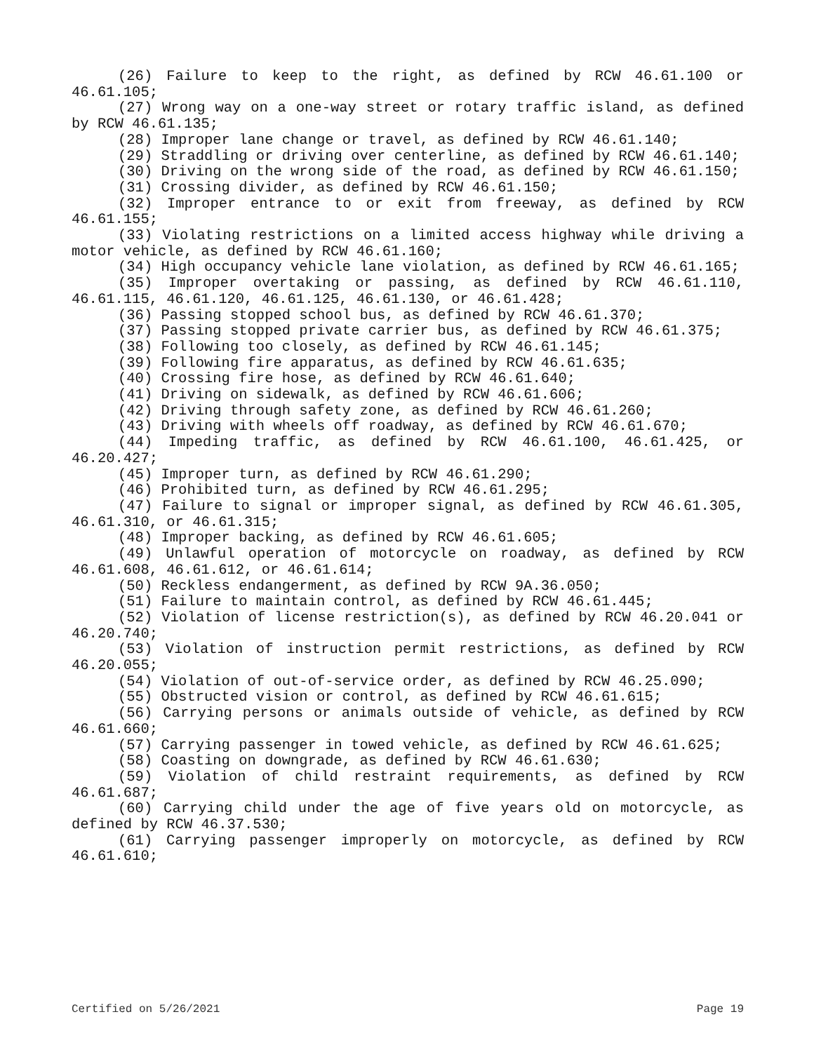(26) Failure to keep to the right, as defined by RCW 46.61.100 or 46.61.105;
(27) Wrong way on a one-way street or rotary traffic island, as defined by RCW 46.61.135;
(28) Improper lane change or travel, as defined by RCW 46.61.140;
(29) Straddling or driving over centerline, as defined by RCW 46.61.140;
(30) Driving on the wrong side of the road, as defined by RCW 46.61.150;
(31) Crossing divider, as defined by RCW 46.61.150;
(32) Improper entrance to or exit from freeway, as defined by RCW 46.61.155;
(33) Violating restrictions on a limited access highway while driving a motor vehicle, as defined by RCW 46.61.160;
(34) High occupancy vehicle lane violation, as defined by RCW 46.61.165;
(35) Improper overtaking or passing, as defined by RCW 46.61.110, 46.61.115, 46.61.120, 46.61.125, 46.61.130, or 46.61.428;
(36) Passing stopped school bus, as defined by RCW 46.61.370;
(37) Passing stopped private carrier bus, as defined by RCW 46.61.375;
(38) Following too closely, as defined by RCW 46.61.145;
(39) Following fire apparatus, as defined by RCW 46.61.635;
(40) Crossing fire hose, as defined by RCW 46.61.640;
(41) Driving on sidewalk, as defined by RCW 46.61.606;
(42) Driving through safety zone, as defined by RCW 46.61.260;
(43) Driving with wheels off roadway, as defined by RCW 46.61.670;
(44) Impeding traffic, as defined by RCW 46.61.100, 46.61.425, or 46.20.427;
(45) Improper turn, as defined by RCW 46.61.290;
(46) Prohibited turn, as defined by RCW 46.61.295;
(47) Failure to signal or improper signal, as defined by RCW 46.61.305, 46.61.310, or 46.61.315;
(48) Improper backing, as defined by RCW 46.61.605;
(49) Unlawful operation of motorcycle on roadway, as defined by RCW 46.61.608, 46.61.612, or 46.61.614;
(50) Reckless endangerment, as defined by RCW 9A.36.050;
(51) Failure to maintain control, as defined by RCW 46.61.445;
(52) Violation of license restriction(s), as defined by RCW 46.20.041 or 46.20.740;
(53) Violation of instruction permit restrictions, as defined by RCW 46.20.055;
(54) Violation of out-of-service order, as defined by RCW 46.25.090;
(55) Obstructed vision or control, as defined by RCW 46.61.615;
(56) Carrying persons or animals outside of vehicle, as defined by RCW 46.61.660;
(57) Carrying passenger in towed vehicle, as defined by RCW 46.61.625;
(58) Coasting on downgrade, as defined by RCW 46.61.630;
(59) Violation of child restraint requirements, as defined by RCW 46.61.687;
(60) Carrying child under the age of five years old on motorcycle, as defined by RCW 46.37.530;
(61) Carrying passenger improperly on motorcycle, as defined by RCW 46.61.610;
Certified on 5/26/2021 Page 19